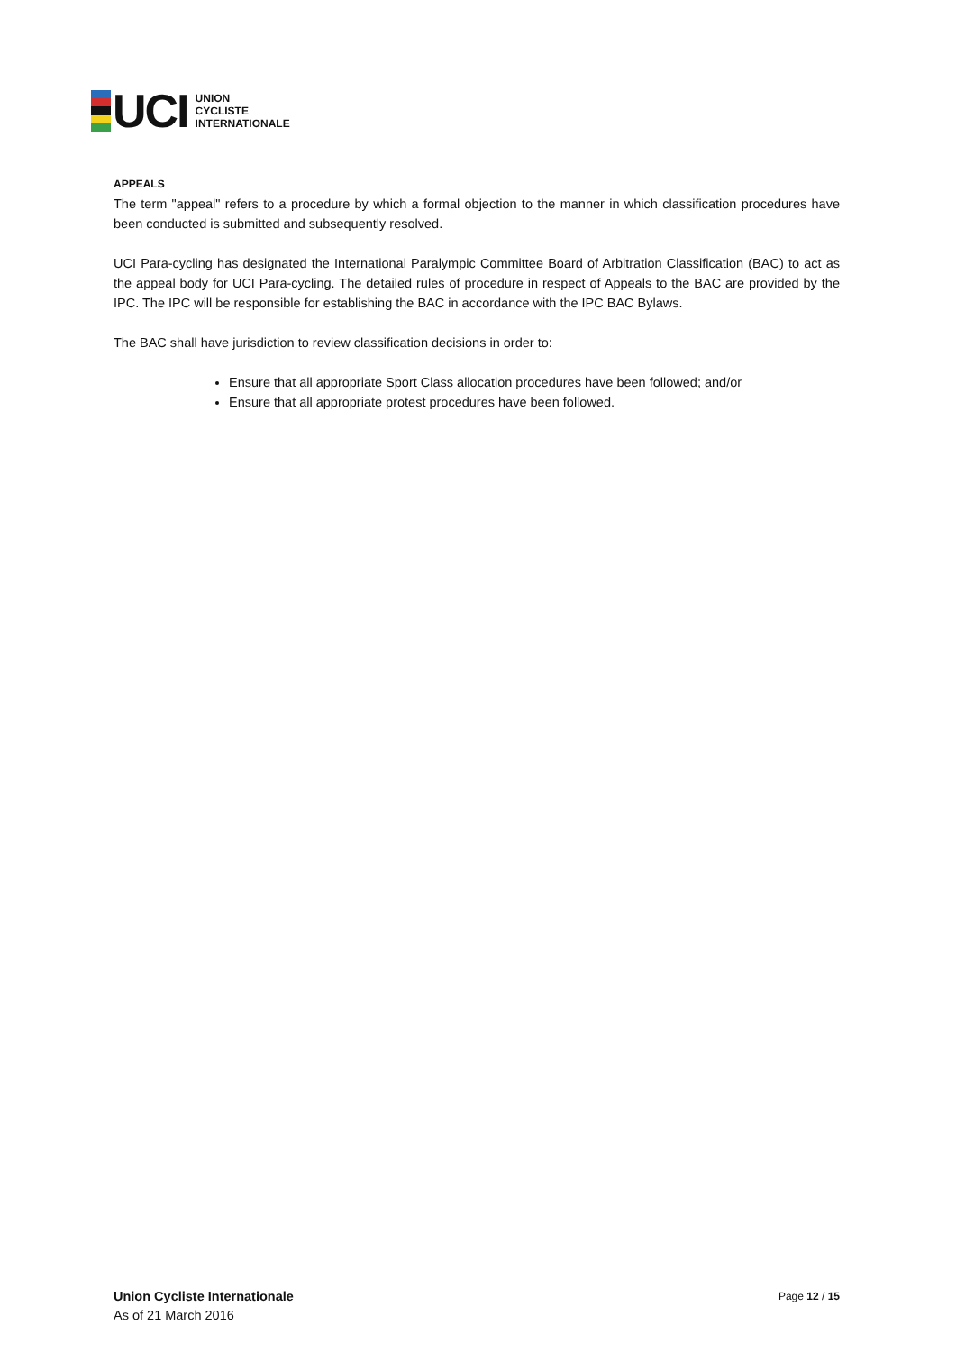UCI
UNION
CYCLISTE
INTERNATIONALE
APPEALS
The term "appeal" refers to a procedure by which a formal objection to the manner in which classification procedures have been conducted is submitted and subsequently resolved.
UCI Para-cycling has designated the International Paralympic Committee Board of Arbitration Classification (BAC) to act as the appeal body for UCI Para-cycling. The detailed rules of procedure in respect of Appeals to the BAC are provided by the IPC. The IPC will be responsible for establishing the BAC in accordance with the IPC BAC Bylaws.
The BAC shall have jurisdiction to review classification decisions in order to:
Ensure that all appropriate Sport Class allocation procedures have been followed; and/or
Ensure that all appropriate protest procedures have been followed.
Union Cycliste Internationale
As of 21 March 2016
Page 12 / 15